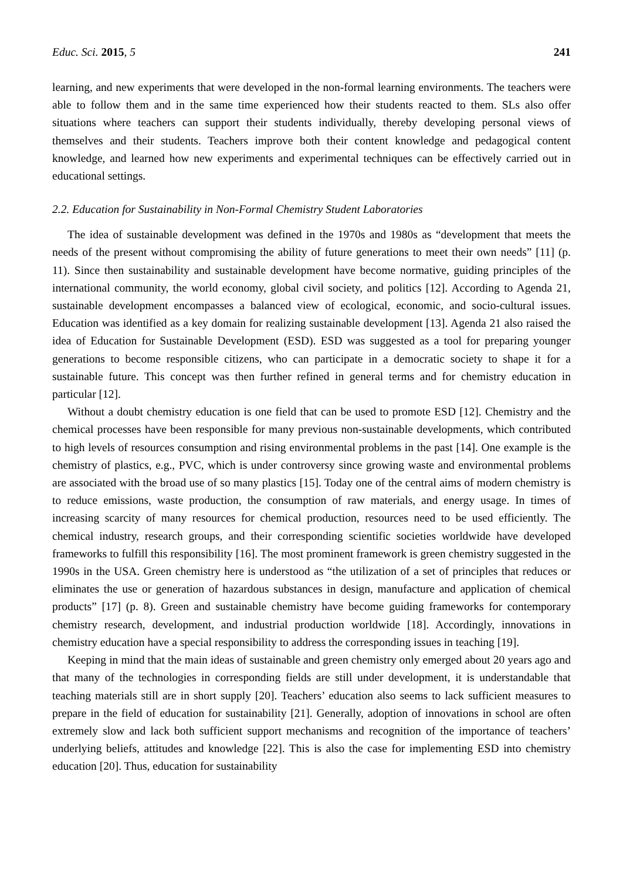Educ. Sci. 2015, 5 241
learning, and new experiments that were developed in the non-formal learning environments. The teachers were able to follow them and in the same time experienced how their students reacted to them. SLs also offer situations where teachers can support their students individually, thereby developing personal views of themselves and their students. Teachers improve both their content knowledge and pedagogical content knowledge, and learned how new experiments and experimental techniques can be effectively carried out in educational settings.
2.2. Education for Sustainability in Non-Formal Chemistry Student Laboratories
The idea of sustainable development was defined in the 1970s and 1980s as “development that meets the needs of the present without compromising the ability of future generations to meet their own needs” [11] (p. 11). Since then sustainability and sustainable development have become normative, guiding principles of the international community, the world economy, global civil society, and politics [12]. According to Agenda 21, sustainable development encompasses a balanced view of ecological, economic, and socio-cultural issues. Education was identified as a key domain for realizing sustainable development [13]. Agenda 21 also raised the idea of Education for Sustainable Development (ESD). ESD was suggested as a tool for preparing younger generations to become responsible citizens, who can participate in a democratic society to shape it for a sustainable future. This concept was then further refined in general terms and for chemistry education in particular [12].
Without a doubt chemistry education is one field that can be used to promote ESD [12]. Chemistry and the chemical processes have been responsible for many previous non-sustainable developments, which contributed to high levels of resources consumption and rising environmental problems in the past [14]. One example is the chemistry of plastics, e.g., PVC, which is under controversy since growing waste and environmental problems are associated with the broad use of so many plastics [15]. Today one of the central aims of modern chemistry is to reduce emissions, waste production, the consumption of raw materials, and energy usage. In times of increasing scarcity of many resources for chemical production, resources need to be used efficiently. The chemical industry, research groups, and their corresponding scientific societies worldwide have developed frameworks to fulfill this responsibility [16]. The most prominent framework is green chemistry suggested in the 1990s in the USA. Green chemistry here is understood as “the utilization of a set of principles that reduces or eliminates the use or generation of hazardous substances in design, manufacture and application of chemical products” [17] (p. 8). Green and sustainable chemistry have become guiding frameworks for contemporary chemistry research, development, and industrial production worldwide [18]. Accordingly, innovations in chemistry education have a special responsibility to address the corresponding issues in teaching [19].
Keeping in mind that the main ideas of sustainable and green chemistry only emerged about 20 years ago and that many of the technologies in corresponding fields are still under development, it is understandable that teaching materials still are in short supply [20]. Teachers’ education also seems to lack sufficient measures to prepare in the field of education for sustainability [21]. Generally, adoption of innovations in school are often extremely slow and lack both sufficient support mechanisms and recognition of the importance of teachers’ underlying beliefs, attitudes and knowledge [22]. This is also the case for implementing ESD into chemistry education [20]. Thus, education for sustainability